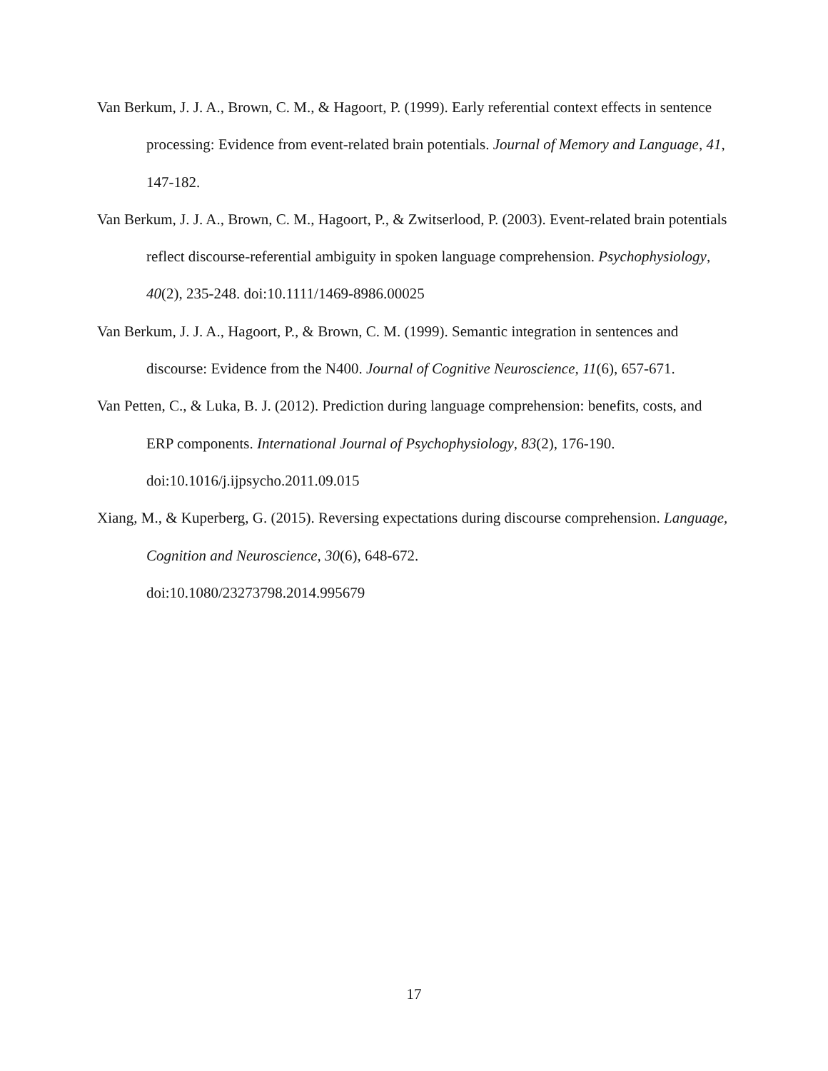Van Berkum, J. J. A., Brown, C. M., & Hagoort, P. (1999). Early referential context effects in sentence processing: Evidence from event-related brain potentials. Journal of Memory and Language, 41, 147-182.
Van Berkum, J. J. A., Brown, C. M., Hagoort, P., & Zwitserlood, P. (2003). Event-related brain potentials reflect discourse-referential ambiguity in spoken language comprehension. Psychophysiology, 40(2), 235-248. doi:10.1111/1469-8986.00025
Van Berkum, J. J. A., Hagoort, P., & Brown, C. M. (1999). Semantic integration in sentences and discourse: Evidence from the N400. Journal of Cognitive Neuroscience, 11(6), 657-671.
Van Petten, C., & Luka, B. J. (2012). Prediction during language comprehension: benefits, costs, and ERP components. International Journal of Psychophysiology, 83(2), 176-190. doi:10.1016/j.ijpsycho.2011.09.015
Xiang, M., & Kuperberg, G. (2015). Reversing expectations during discourse comprehension. Language, Cognition and Neuroscience, 30(6), 648-672.
doi:10.1080/23273798.2014.995679
17